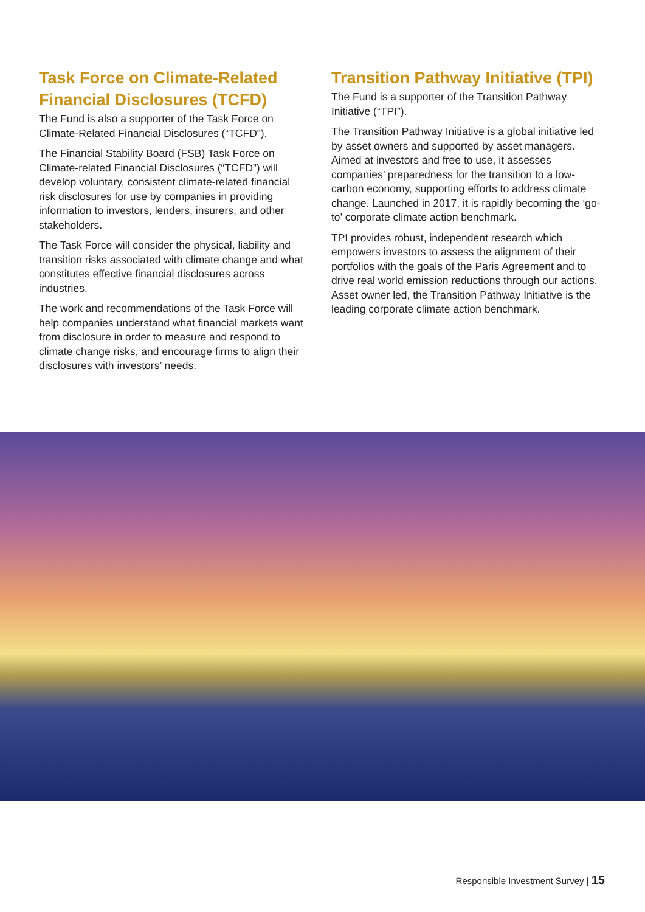Task Force on Climate-Related Financial Disclosures (TCFD)
The Fund is also a supporter of the Task Force on Climate-Related Financial Disclosures (“TCFD”).
The Financial Stability Board (FSB) Task Force on Climate-related Financial Disclosures (“TCFD”) will develop voluntary, consistent climate-related financial risk disclosures for use by companies in providing information to investors, lenders, insurers, and other stakeholders.
The Task Force will consider the physical, liability and transition risks associated with climate change and what constitutes effective financial disclosures across industries.
The work and recommendations of the Task Force will help companies understand what financial markets want from disclosure in order to measure and respond to climate change risks, and encourage firms to align their disclosures with investors’ needs.
Transition Pathway Initiative (TPI)
The Fund is a supporter of the Transition Pathway Initiative (“TPI”).
The Transition Pathway Initiative is a global initiative led by asset owners and supported by asset managers. Aimed at investors and free to use, it assesses companies’ preparedness for the transition to a low-carbon economy, supporting efforts to address climate change. Launched in 2017, it is rapidly becoming the ‘go-to’ corporate climate action benchmark.
TPI provides robust, independent research which empowers investors to assess the alignment of their portfolios with the goals of the Paris Agreement and to drive real world emission reductions through our actions. Asset owner led, the Transition Pathway Initiative is the leading corporate climate action benchmark.
Responsible Investment Survey | 15